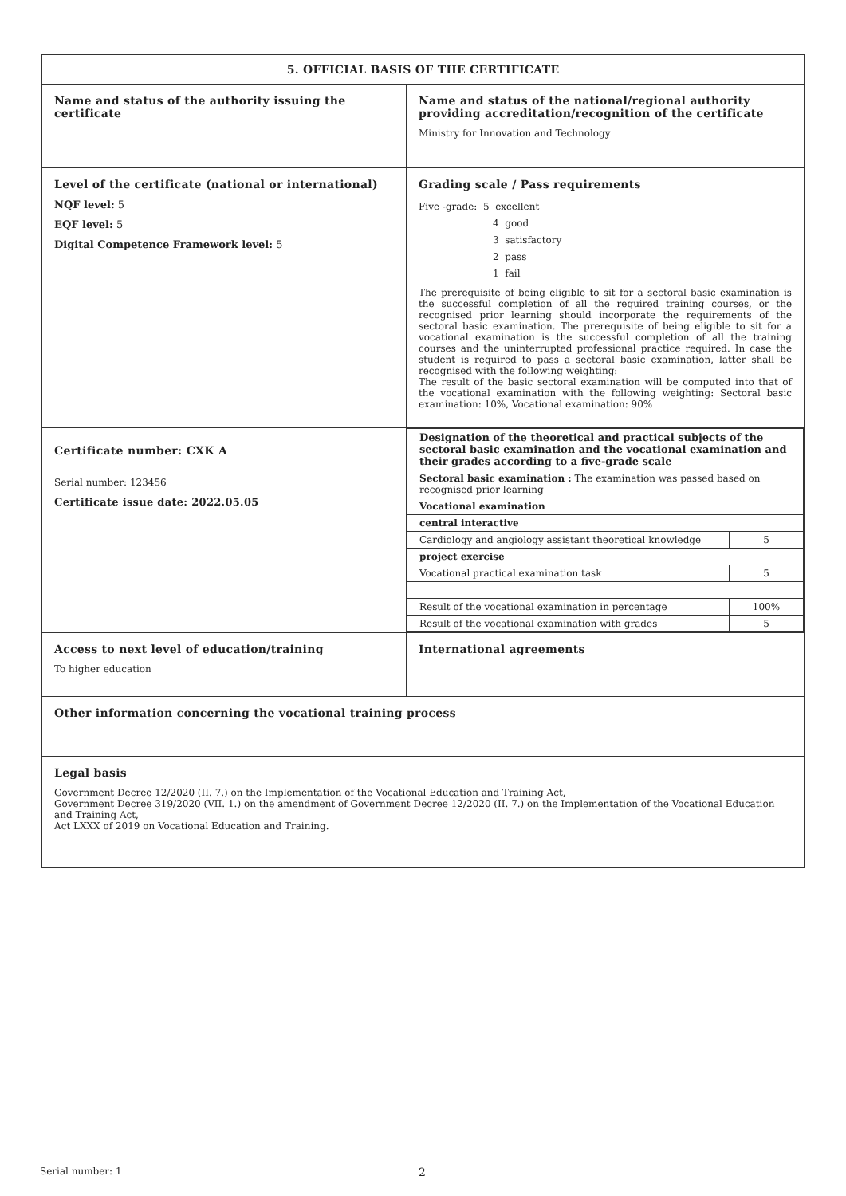| 5. OFFICIAL BASIS OF THE CERTIFICATE | |
| Name and status of the authority issuing the certificate | Name and status of the national/regional authority providing accreditation/recognition of the certificate Ministry for Innovation and Technology |
| Level of the certificate (national or international) NQF level: 5 EQF level: 5 Digital Competence Framework level: 5 | Grading scale / Pass requirements Five -grade: 5 excellent 4 good 3 satisfactory 2 pass 1 fail The prerequisite of being eligible to sit for a sectoral basic examination is the successful completion of all the required training courses, or the recognised prior learning should incorporate the requirements of the sectoral basic examination. The prerequisite of being eligible to sit for a vocational examination is the successful completion of all the training courses and the uninterrupted professional practice required. In case the student is required to pass a sectoral basic examination, latter shall be recognised with the following weighting: The result of the basic sectoral examination will be computed into that of the vocational examination with the following weighting: Sectoral basic examination: 10%, Vocational examination: 90% |
| Certificate number: CXK A Serial number: 123456 Certificate issue date: 2022.05.05 | / Designation of the theoretical and practical subjects of the sectoral basic examination and the vocational examination and their grades according to a five-grade scale / / / Sectoral basic examination : The examination was passed based on recognised prior learning / / / Vocational examination / / / central interactive / / / Cardiology and angiology assistant theoretical knowledge / 5 / / project exercise / / / Vocational practical examination task / 5 / / Result of the vocational examination in percentage / 100% / / Result of the vocational examination with grades / 5 / |
| Access to next level of education/training To higher education | International agreements |
| Other information concerning the vocational training process | |
| Legal basis Government Decree 12/2020 (II. 7.) on the Implementation of the Vocational Education and Training Act, Government Decree 319/2020 (VII. 1.) on the amendment of Government Decree 12/2020 (II. 7.) on the Implementation of the Vocational Education and Training Act, Act LXXX of 2019 on Vocational Education and Training. | |
Serial number: 1 2